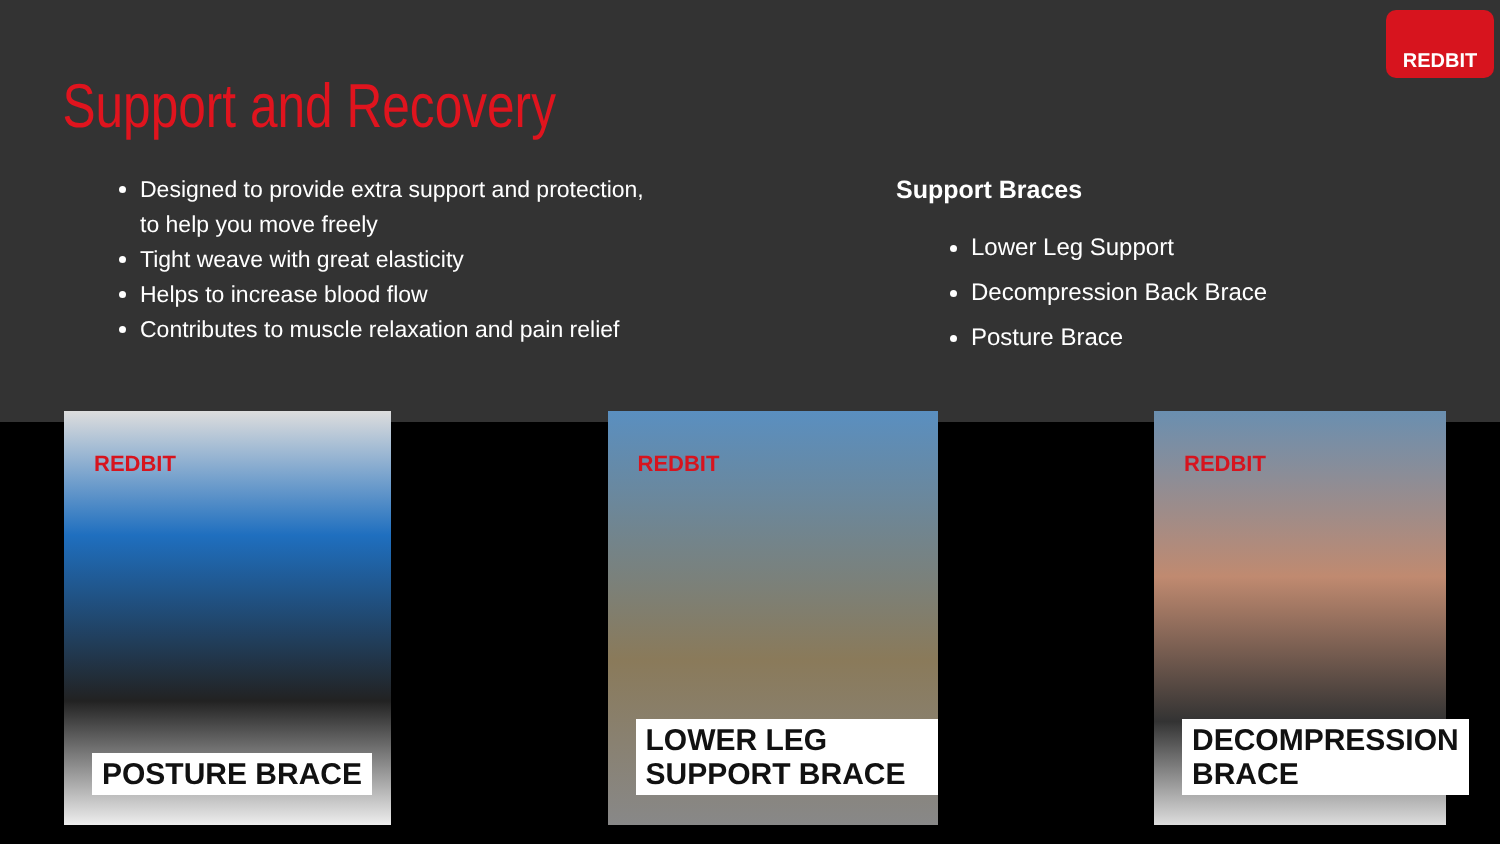REDBIT
Support and Recovery
Designed to provide extra support and protection, to help you move freely
Tight weave with great elasticity
Helps to increase blood flow
Contributes to muscle relaxation and pain relief
Support Braces
Lower Leg Support
Decompression Back Brace
Posture Brace
REDBIT
POSTURE BRACE
REDBIT
LOWER LEG SUPPORT BRACE
REDBIT
DECOMPRESSION BRACE